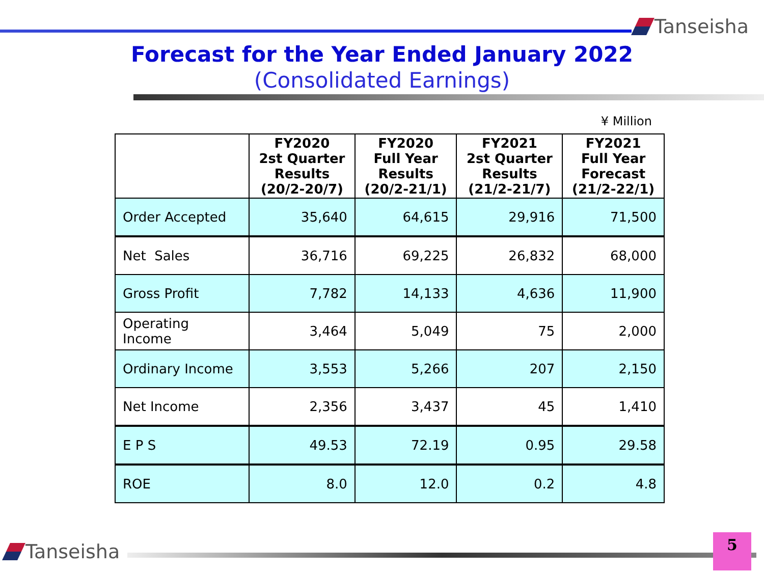Tanseisha
Forecast for the Year Ended January 2022
(Consolidated Earnings)
¥ Million
| | FY2020 2st Quarter Results (20/2-20/7) | FY2020 Full Year Results (20/2-21/1) | FY2021 2st Quarter Results (21/2-21/7) | FY2021 Full Year Forecast (21/2-22/1) |
| --- | --- | --- | --- | --- |
| Order Accepted | 35,640 | 64,615 | 29,916 | 71,500 |
| Net Sales | 36,716 | 69,225 | 26,832 | 68,000 |
| Gross Profit | 7,782 | 14,133 | 4,636 | 11,900 |
| Operating Income | 3,464 | 5,049 | 75 | 2,000 |
| Ordinary Income | 3,553 | 5,266 | 207 | 2,150 |
| Net Income | 2,356 | 3,437 | 45 | 1,410 |
| E P S | 49.53 | 72.19 | 0.95 | 29.58 |
| ROE | 8.0 | 12.0 | 0.2 | 4.8 |
Tanseisha 5